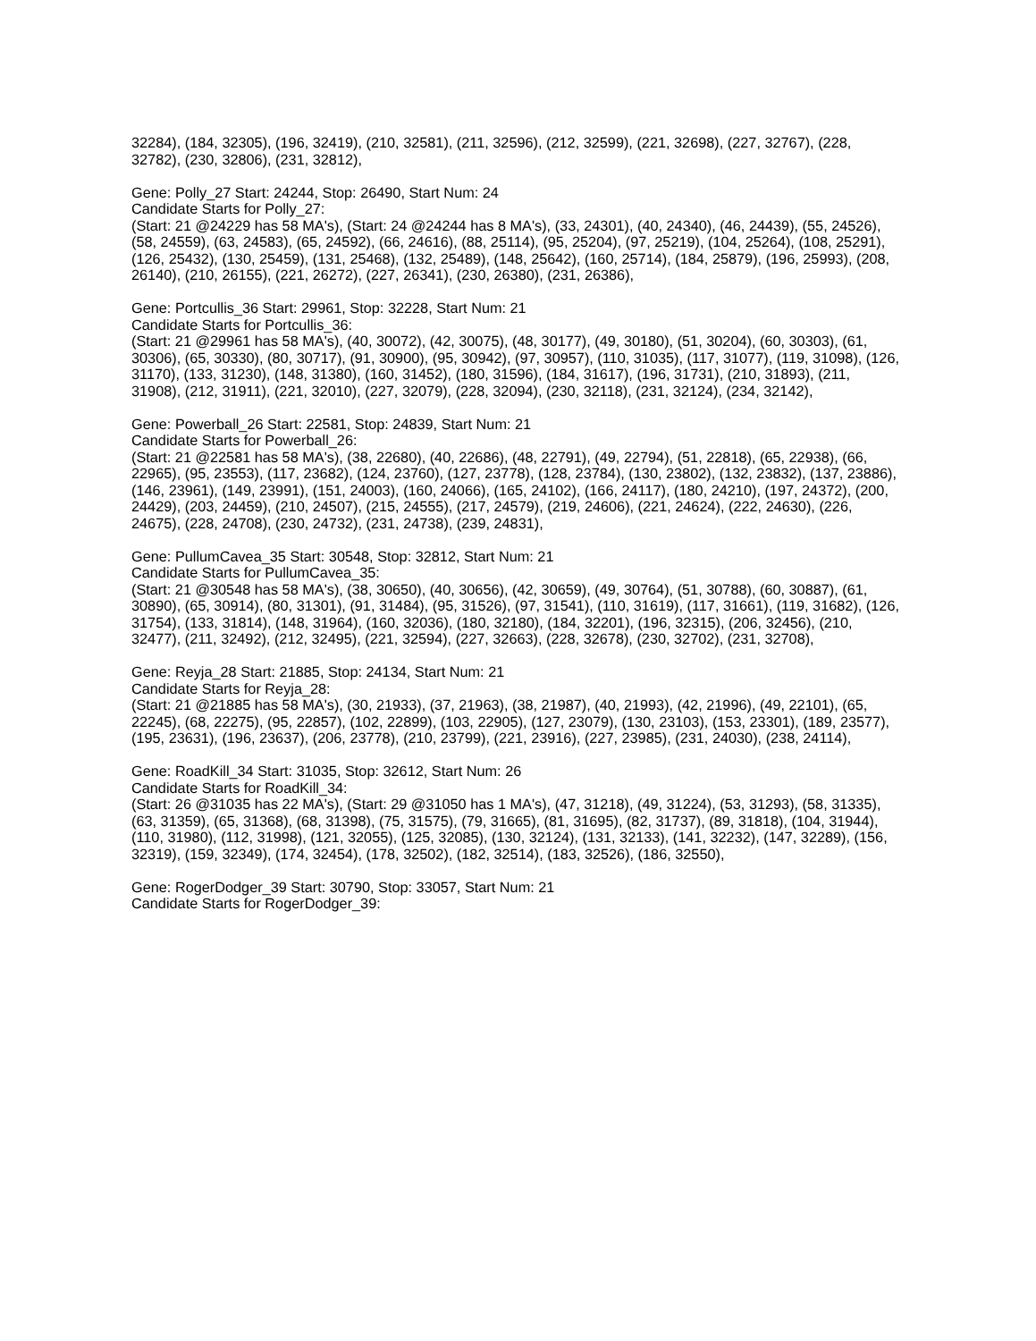32284), (184, 32305), (196, 32419), (210, 32581), (211, 32596), (212, 32599), (221, 32698), (227, 32767), (228, 32782), (230, 32806), (231, 32812),
Gene: Polly_27 Start: 24244, Stop: 26490, Start Num: 24
Candidate Starts for Polly_27:
(Start: 21 @24229 has 58 MA's), (Start: 24 @24244 has 8 MA's), (33, 24301), (40, 24340), (46, 24439), (55, 24526), (58, 24559), (63, 24583), (65, 24592), (66, 24616), (88, 25114), (95, 25204), (97, 25219), (104, 25264), (108, 25291), (126, 25432), (130, 25459), (131, 25468), (132, 25489), (148, 25642), (160, 25714), (184, 25879), (196, 25993), (208, 26140), (210, 26155), (221, 26272), (227, 26341), (230, 26380), (231, 26386),
Gene: Portcullis_36 Start: 29961, Stop: 32228, Start Num: 21
Candidate Starts for Portcullis_36:
(Start: 21 @29961 has 58 MA's), (40, 30072), (42, 30075), (48, 30177), (49, 30180), (51, 30204), (60, 30303), (61, 30306), (65, 30330), (80, 30717), (91, 30900), (95, 30942), (97, 30957), (110, 31035), (117, 31077), (119, 31098), (126, 31170), (133, 31230), (148, 31380), (160, 31452), (180, 31596), (184, 31617), (196, 31731), (210, 31893), (211, 31908), (212, 31911), (221, 32010), (227, 32079), (228, 32094), (230, 32118), (231, 32124), (234, 32142),
Gene: Powerball_26 Start: 22581, Stop: 24839, Start Num: 21
Candidate Starts for Powerball_26:
(Start: 21 @22581 has 58 MA's), (38, 22680), (40, 22686), (48, 22791), (49, 22794), (51, 22818), (65, 22938), (66, 22965), (95, 23553), (117, 23682), (124, 23760), (127, 23778), (128, 23784), (130, 23802), (132, 23832), (137, 23886), (146, 23961), (149, 23991), (151, 24003), (160, 24066), (165, 24102), (166, 24117), (180, 24210), (197, 24372), (200, 24429), (203, 24459), (210, 24507), (215, 24555), (217, 24579), (219, 24606), (221, 24624), (222, 24630), (226, 24675), (228, 24708), (230, 24732), (231, 24738), (239, 24831),
Gene: PullumCavea_35 Start: 30548, Stop: 32812, Start Num: 21
Candidate Starts for PullumCavea_35:
(Start: 21 @30548 has 58 MA's), (38, 30650), (40, 30656), (42, 30659), (49, 30764), (51, 30788), (60, 30887), (61, 30890), (65, 30914), (80, 31301), (91, 31484), (95, 31526), (97, 31541), (110, 31619), (117, 31661), (119, 31682), (126, 31754), (133, 31814), (148, 31964), (160, 32036), (180, 32180), (184, 32201), (196, 32315), (206, 32456), (210, 32477), (211, 32492), (212, 32495), (221, 32594), (227, 32663), (228, 32678), (230, 32702), (231, 32708),
Gene: Reyja_28 Start: 21885, Stop: 24134, Start Num: 21
Candidate Starts for Reyja_28:
(Start: 21 @21885 has 58 MA's), (30, 21933), (37, 21963), (38, 21987), (40, 21993), (42, 21996), (49, 22101), (65, 22245), (68, 22275), (95, 22857), (102, 22899), (103, 22905), (127, 23079), (130, 23103), (153, 23301), (189, 23577), (195, 23631), (196, 23637), (206, 23778), (210, 23799), (221, 23916), (227, 23985), (231, 24030), (238, 24114),
Gene: RoadKill_34 Start: 31035, Stop: 32612, Start Num: 26
Candidate Starts for RoadKill_34:
(Start: 26 @31035 has 22 MA's), (Start: 29 @31050 has 1 MA's), (47, 31218), (49, 31224), (53, 31293), (58, 31335), (63, 31359), (65, 31368), (68, 31398), (75, 31575), (79, 31665), (81, 31695), (82, 31737), (89, 31818), (104, 31944), (110, 31980), (112, 31998), (121, 32055), (125, 32085), (130, 32124), (131, 32133), (141, 32232), (147, 32289), (156, 32319), (159, 32349), (174, 32454), (178, 32502), (182, 32514), (183, 32526), (186, 32550),
Gene: RogerDodger_39 Start: 30790, Stop: 33057, Start Num: 21
Candidate Starts for RogerDodger_39: